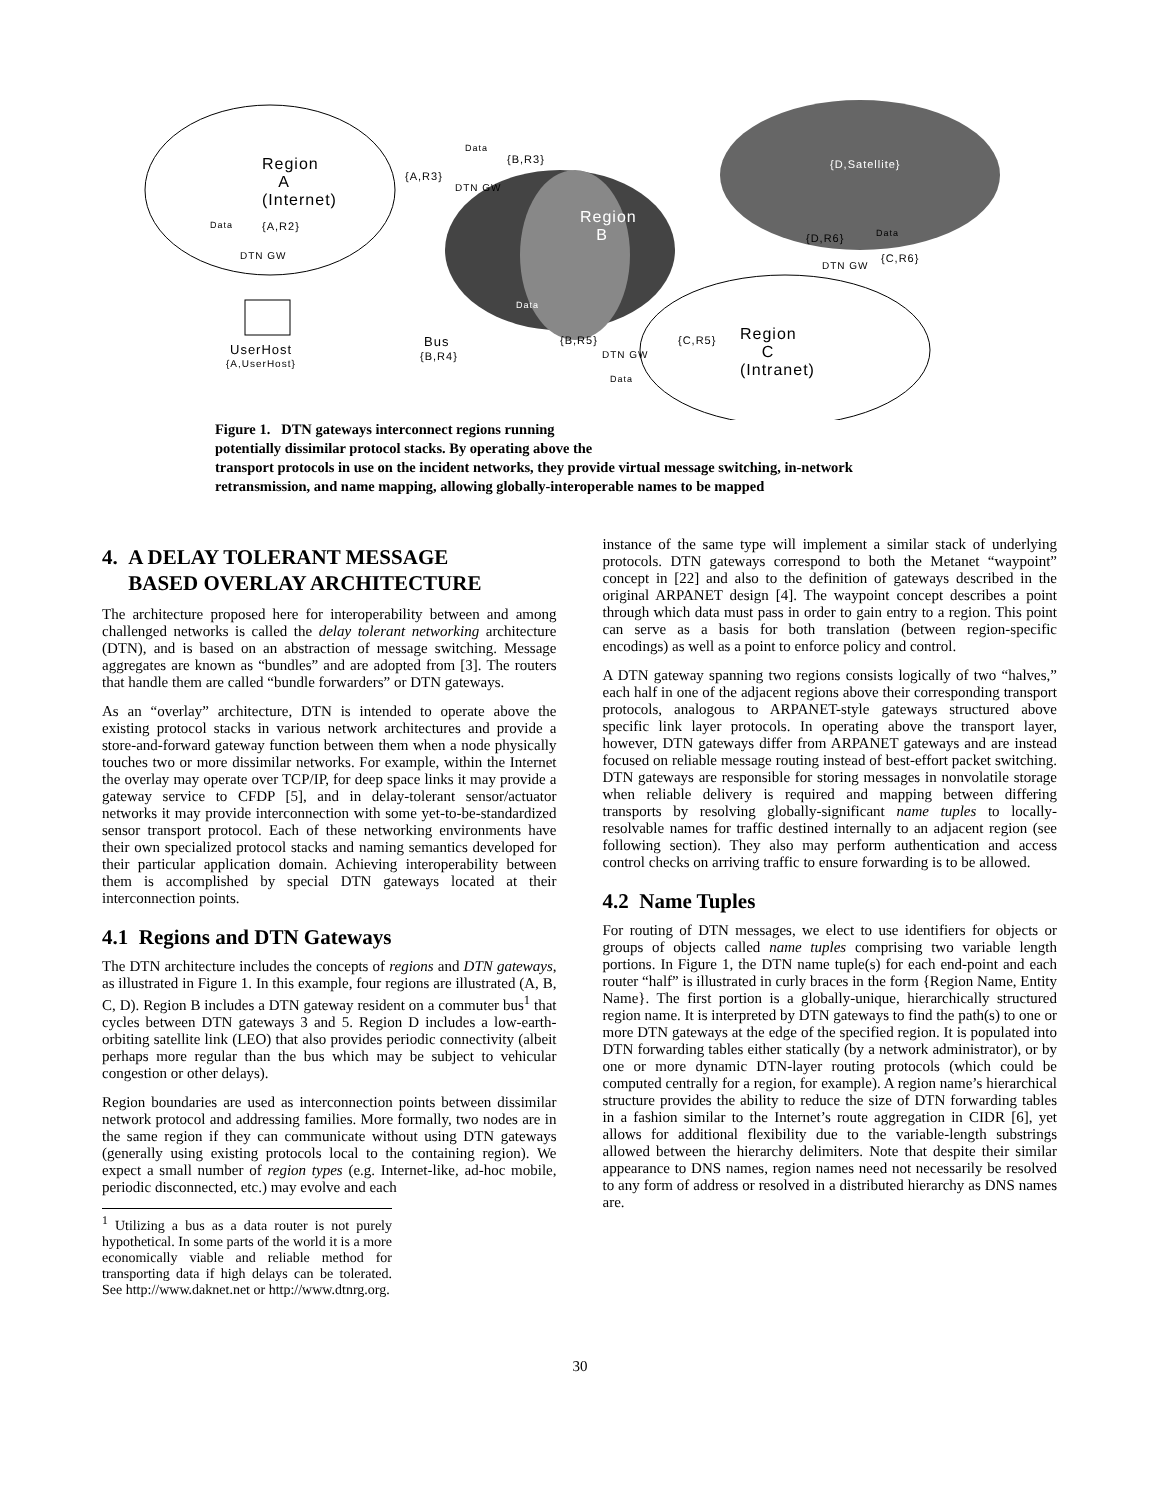Region
A
(Internet)
Data
{B,R3}
{A,R3}
DTN GW
Data {A,R2}
DTN GW
Region
B
{D,Satellite}
{D,R6} Data
{C,R6}
DTN GW
Data
UserHost
{A,UserHost}
Bus
{B,R4}
{B,R5} {C,R5}
DTN GW
Data
Region
C
(Intranet)
Figure 1. DTN gateways interconnect regions running
potentially dissimilar protocol stacks. By operating above the
transport protocols in use on the incident networks, they provide virtual message switching, in-network retransmission, and name mapping, allowing globally-interoperable names to be mapped
4. A DELAY TOLERANT MESSAGE
BASED OVERLAY ARCHITECTURE
The architecture proposed here for interoperability between and among challenged networks is called the delay tolerant networking architecture (DTN), and is based on an abstraction of message switching. Message aggregates are known as “bundles” and are adopted from [3]. The routers that handle them are called “bundle forwarders” or DTN gateways.
As an “overlay” architecture, DTN is intended to operate above the existing protocol stacks in various network architectures and provide a store-and-forward gateway function between them when a node physically touches two or more dissimilar networks. For example, within the Internet the overlay may operate over TCP/IP, for deep space links it may provide a gateway service to CFDP [5], and in delay-tolerant sensor/actuator networks it may provide interconnection with some yet-to-be-standardized sensor transport protocol. Each of these networking environments have their own specialized protocol stacks and naming semantics developed for their particular application domain. Achieving interoperability between them is accomplished by special DTN gateways located at their interconnection points.
4.1 Regions and DTN Gateways
The DTN architecture includes the concepts of regions and DTN gateways, as illustrated in Figure 1. In this example, four regions are illustrated (A, B, C, D). Region B includes a DTN gateway resident on a commuter bus<sup>1</sup> that cycles between DTN gateways 3 and 5. Region D includes a low-earth-orbiting satellite link (LEO) that also provides periodic connectivity (albeit perhaps more regular than the bus which may be subject to vehicular congestion or other delays).
Region boundaries are used as interconnection points between dissimilar network protocol and addressing families. More formally, two nodes are in the same region if they can communicate without using DTN gateways (generally using existing protocols local to the containing region). We expect a small number of region types (e.g. Internet-like, ad-hoc mobile, periodic disconnected, etc.) may evolve and each
<sup>1</sup> Utilizing a bus as a data router is not purely hypothetical. In some parts of the world it is a more economically viable and reliable method for transporting data if high delays can be tolerated. See http://www.daknet.net or http://www.dtnrg.org.
instance of the same type will implement a similar stack of underlying protocols. DTN gateways correspond to both the Metanet “waypoint” concept in [22] and also to the definition of gateways described in the original ARPANET design [4]. The waypoint concept describes a point through which data must pass in order to gain entry to a region. This point can serve as a basis for both translation (between region-specific encodings) as well as a point to enforce policy and control.
A DTN gateway spanning two regions consists logically of two “halves,” each half in one of the adjacent regions above their corresponding transport protocols, analogous to ARPANET-style gateways structured above specific link layer protocols. In operating above the transport layer, however, DTN gateways differ from ARPANET gateways and are instead focused on reliable message routing instead of best-effort packet switching. DTN gateways are responsible for storing messages in nonvolatile storage when reliable delivery is required and mapping between differing transports by resolving globally-significant name tuples to locally-resolvable names for traffic destined internally to an adjacent region (see following section). They also may perform authentication and access control checks on arriving traffic to ensure forwarding is to be allowed.
4.2 Name Tuples
For routing of DTN messages, we elect to use identifiers for objects or groups of objects called name tuples comprising two variable length portions. In Figure 1, the DTN name tuple(s) for each end-point and each router “half” is illustrated in curly braces in the form {Region Name, Entity Name}. The first portion is a globally-unique, hierarchically structured region name. It is interpreted by DTN gateways to find the path(s) to one or more DTN gateways at the edge of the specified region. It is populated into DTN forwarding tables either statically (by a network administrator), or by one or more dynamic DTN-layer routing protocols (which could be computed centrally for a region, for example). A region name’s hierarchical structure provides the ability to reduce the size of DTN forwarding tables in a fashion similar to the Internet’s route aggregation in CIDR [6], yet allows for additional flexibility due to the variable-length substrings allowed between the hierarchy delimiters. Note that despite their similar appearance to DNS names, region names need not necessarily be resolved to any form of address or resolved in a distributed hierarchy as DNS names are.
30